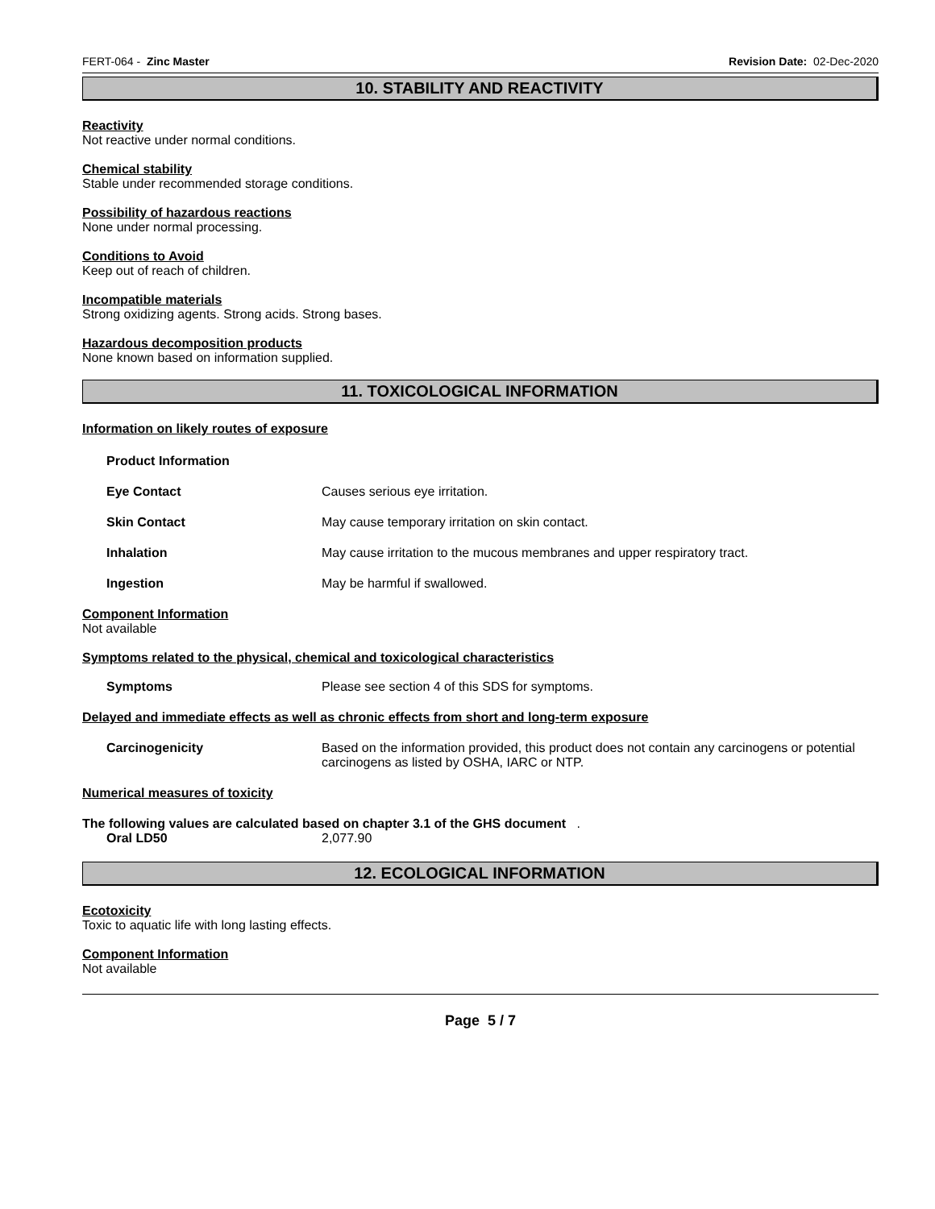FERT-064 - Zinc Master Revision Date: 02-Dec-2020
10. STABILITY AND REACTIVITY
Reactivity
Not reactive under normal conditions.
Chemical stability
Stable under recommended storage conditions.
Possibility of hazardous reactions
None under normal processing.
Conditions to Avoid
Keep out of reach of children.
Incompatible materials
Strong oxidizing agents. Strong acids. Strong bases.
Hazardous decomposition products
None known based on information supplied.
11. TOXICOLOGICAL INFORMATION
Information on likely routes of exposure
Product Information
Eye Contact Causes serious eye irritation.
Skin Contact May cause temporary irritation on skin contact.
Inhalation May cause irritation to the mucous membranes and upper respiratory tract.
Ingestion May be harmful if swallowed.
Component Information
Not available
Symptoms related to the physical, chemical and toxicological characteristics
Symptoms Please see section 4 of this SDS for symptoms.
Delayed and immediate effects as well as chronic effects from short and long-term exposure
Carcinogenicity Based on the information provided, this product does not contain any carcinogens or potential carcinogens as listed by OSHA, IARC or NTP.
Numerical measures of toxicity
The following values are calculated based on chapter 3.1 of the GHS document .
Oral LD50 2,077.90
12. ECOLOGICAL INFORMATION
Ecotoxicity
Toxic to aquatic life with long lasting effects.
Component Information
Not available
Page 5 / 7